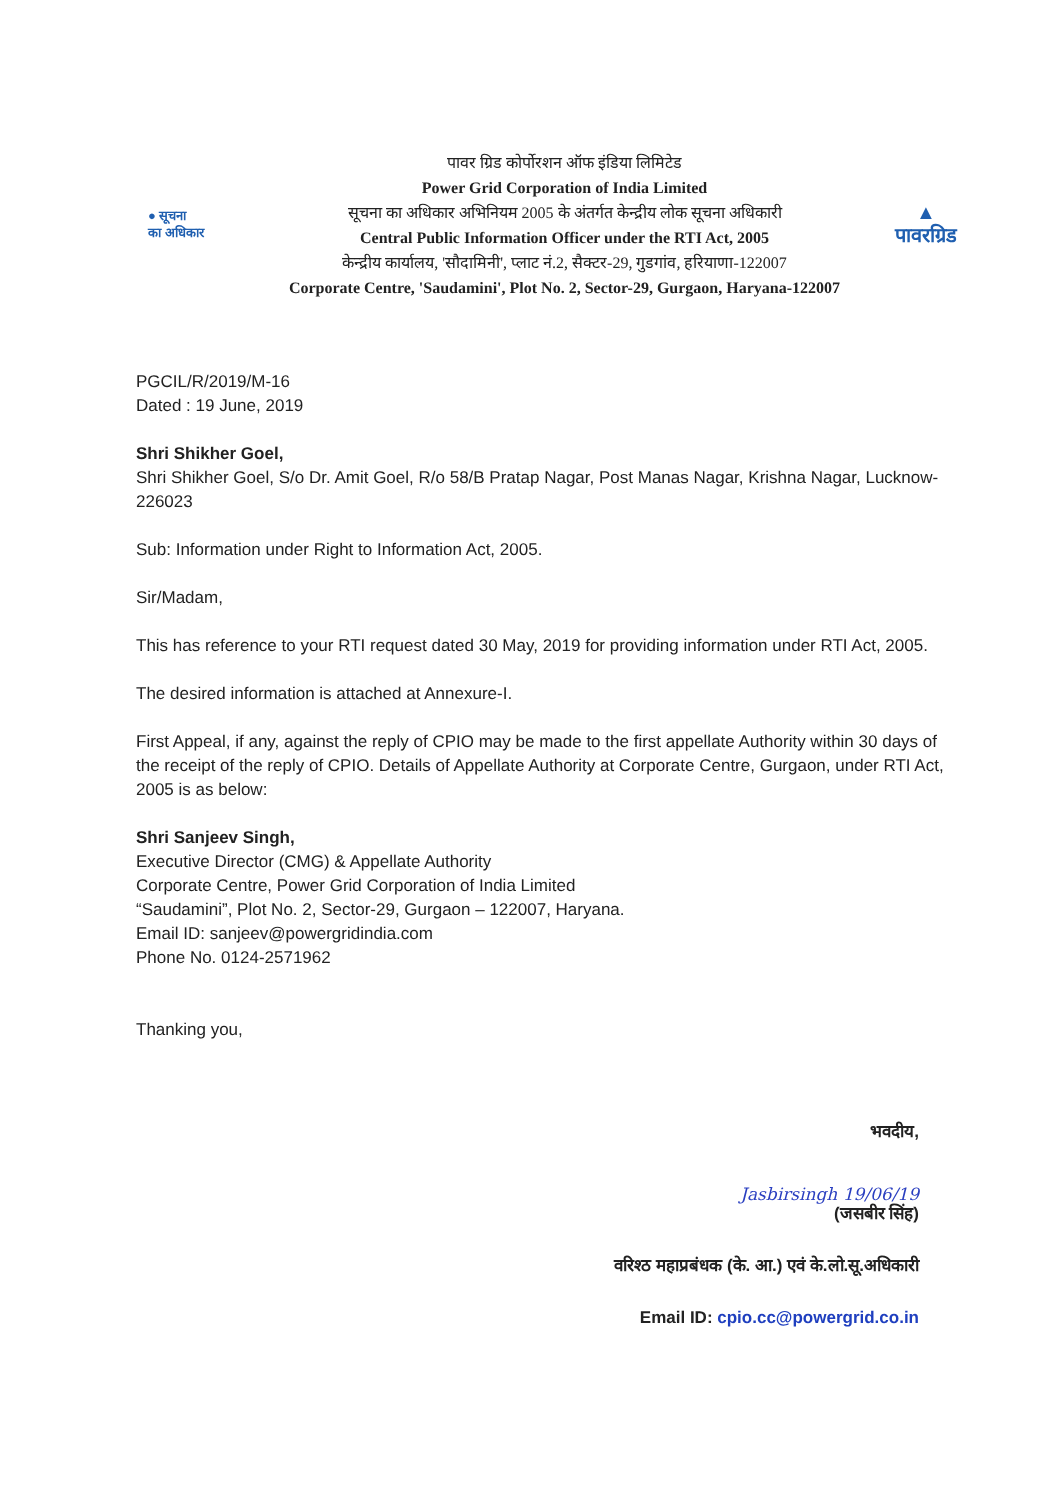● सूचना
का अधिकार
पावर ग्रिड कोर्पोरशन ऑफ इंडिया लिमिटेड
Power Grid Corporation of India Limited
सूचना का अधिकार अभिनियम 2005 के अंतर्गत केन्द्रीय लोक सूचना अधिकारी
Central Public Information Officer under the RTI Act, 2005
केन्द्रीय कार्यालय, 'सौदामिनी', प्लाट नं.2, सैक्टर-29, गुडगांव, हरियाणा-122007
Corporate Centre, 'Saudamini', Plot No. 2, Sector-29, Gurgaon, Haryana-122007
▲
पावरग्रिड
PGCIL/R/2019/M-16
Dated : 19 June, 2019
Shri Shikher Goel,
Shri Shikher Goel, S/o Dr. Amit Goel, R/o 58/B Pratap Nagar, Post Manas Nagar, Krishna Nagar, Lucknow-226023
Sub: Information under Right to Information Act, 2005.
Sir/Madam,
This has reference to your RTI request dated 30 May, 2019 for providing information under RTI Act, 2005.
The desired information is attached at Annexure-I.
First Appeal, if any, against the reply of CPIO may be made to the first appellate Authority within 30 days of the receipt of the reply of CPIO. Details of Appellate Authority at Corporate Centre, Gurgaon, under RTI Act, 2005 is as below:
Shri Sanjeev Singh,
Executive Director (CMG) & Appellate Authority
Corporate Centre, Power Grid Corporation of India Limited
“Saudamini”, Plot No. 2, Sector-29, Gurgaon – 122007, Haryana.
Email ID: sanjeev@powergridindia.com
Phone No. 0124-2571962
Thanking you,
भवदीय,
Jasbirsingh 19/06/19
(जसबीर सिंह)
वरिश्ठ महाप्रबंधक (के. आ.) एवं के.लो.सू.अधिकारी
Email ID: cpio.cc@powergrid.co.in